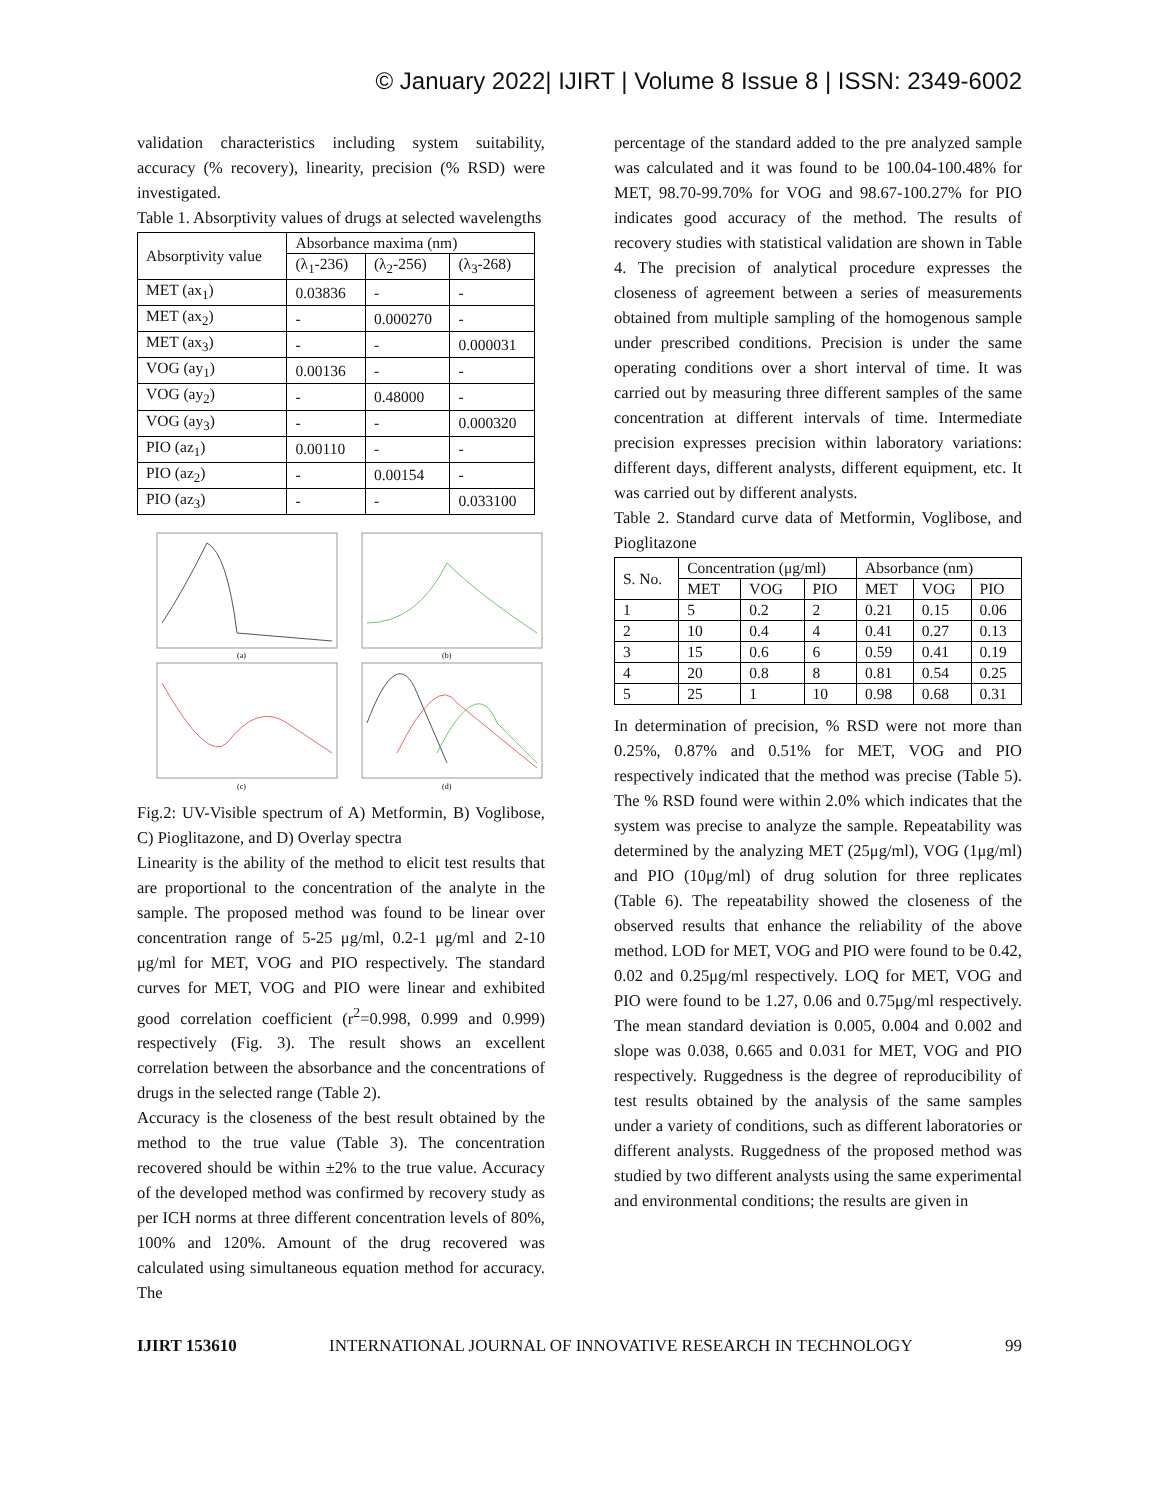© January 2022| IJIRT | Volume 8 Issue 8 | ISSN: 2349-6002
validation characteristics including system suitability, accuracy (% recovery), linearity, precision (% RSD) were investigated.
Table 1. Absorptivity values of drugs at selected wavelengths
| Absorptivity value | Absorbance maxima (nm) | | |
| --- | --- | --- | --- |
| | (λ<sub>1</sub>-236) | (λ<sub>2</sub>-256) | (λ<sub>3</sub>-268) |
| MET (ax<sub>1</sub>) | 0.03836 | - | - |
| MET (ax<sub>2</sub>) | - | 0.000270 | - |
| MET (ax<sub>3</sub>) | - | - | 0.000031 |
| VOG (ay<sub>1</sub>) | 0.00136 | - | - |
| VOG (ay<sub>2</sub>) | - | 0.48000 | - |
| VOG (ay<sub>3</sub>) | - | - | 0.000320 |
| PIO (az<sub>1</sub>) | 0.00110 | - | - |
| PIO (az<sub>2</sub>) | - | 0.00154 | - |
| PIO (az<sub>3</sub>) | - | - | 0.033100 |
(a)
(b)
(c)
(d)
Fig.2: UV-Visible spectrum of A) Metformin, B) Voglibose, C) Pioglitazone, and D) Overlay spectra
Linearity is the ability of the method to elicit test results that are proportional to the concentration of the analyte in the sample. The proposed method was found to be linear over concentration range of 5-25 μg/ml, 0.2-1 μg/ml and 2-10 μg/ml for MET, VOG and PIO respectively. The standard curves for MET, VOG and PIO were linear and exhibited good correlation coefficient (r<sup>2</sup>=0.998, 0.999 and 0.999) respectively (Fig. 3). The result shows an excellent correlation between the absorbance and the concentrations of drugs in the selected range (Table 2).
Accuracy is the closeness of the best result obtained by the method to the true value (Table 3). The concentration recovered should be within ±2% to the true value. Accuracy of the developed method was confirmed by recovery study as per ICH norms at three different concentration levels of 80%, 100% and 120%. Amount of the drug recovered was calculated using simultaneous equation method for accuracy. The
percentage of the standard added to the pre analyzed sample was calculated and it was found to be 100.04-100.48% for MET, 98.70-99.70% for VOG and 98.67-100.27% for PIO indicates good accuracy of the method. The results of recovery studies with statistical validation are shown in Table 4. The precision of analytical procedure expresses the closeness of agreement between a series of measurements obtained from multiple sampling of the homogenous sample under prescribed conditions. Precision is under the same operating conditions over a short interval of time. It was carried out by measuring three different samples of the same concentration at different intervals of time. Intermediate precision expresses precision within laboratory variations: different days, different analysts, different equipment, etc. It was carried out by different analysts.
Table 2. Standard curve data of Metformin, Voglibose, and Pioglitazone
| S. No. | Concentration (μg/ml) | | | Absorbance (nm) | | |
| --- | --- | --- | --- | --- | --- | --- |
| | MET | VOG | PIO | MET | VOG | PIO |
| 1 | 5 | 0.2 | 2 | 0.21 | 0.15 | 0.06 |
| 2 | 10 | 0.4 | 4 | 0.41 | 0.27 | 0.13 |
| 3 | 15 | 0.6 | 6 | 0.59 | 0.41 | 0.19 |
| 4 | 20 | 0.8 | 8 | 0.81 | 0.54 | 0.25 |
| 5 | 25 | 1 | 10 | 0.98 | 0.68 | 0.31 |
In determination of precision, % RSD were not more than 0.25%, 0.87% and 0.51% for MET, VOG and PIO respectively indicated that the method was precise (Table 5). The % RSD found were within 2.0% which indicates that the system was precise to analyze the sample. Repeatability was determined by the analyzing MET (25μg/ml), VOG (1μg/ml) and PIO (10μg/ml) of drug solution for three replicates (Table 6). The repeatability showed the closeness of the observed results that enhance the reliability of the above method. LOD for MET, VOG and PIO were found to be 0.42, 0.02 and 0.25μg/ml respectively. LOQ for MET, VOG and PIO were found to be 1.27, 0.06 and 0.75μg/ml respectively. The mean standard deviation is 0.005, 0.004 and 0.002 and slope was 0.038, 0.665 and 0.031 for MET, VOG and PIO respectively. Ruggedness is the degree of reproducibility of test results obtained by the analysis of the same samples under a variety of conditions, such as different laboratories or different analysts. Ruggedness of the proposed method was studied by two different analysts using the same experimental and environmental conditions; the results are given in
IJIRT 153610 INTERNATIONAL JOURNAL OF INNOVATIVE RESEARCH IN TECHNOLOGY 99